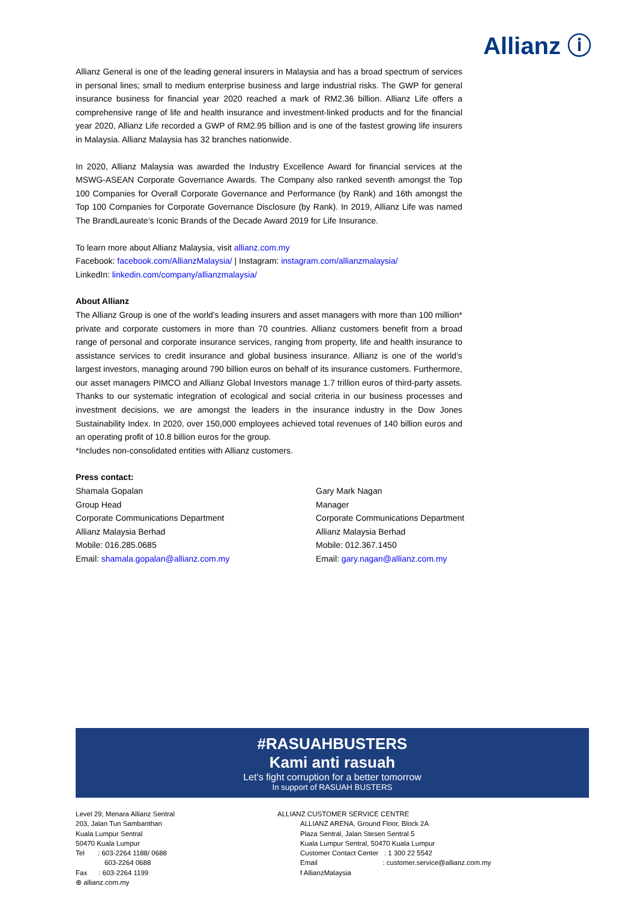Allianz ⓘ
Allianz General is one of the leading general insurers in Malaysia and has a broad spectrum of services in personal lines; small to medium enterprise business and large industrial risks. The GWP for general insurance business for financial year 2020 reached a mark of RM2.36 billion. Allianz Life offers a comprehensive range of life and health insurance and investment-linked products and for the financial year 2020, Allianz Life recorded a GWP of RM2.95 billion and is one of the fastest growing life insurers in Malaysia. Allianz Malaysia has 32 branches nationwide.
In 2020, Allianz Malaysia was awarded the Industry Excellence Award for financial services at the MSWG-ASEAN Corporate Governance Awards. The Company also ranked seventh amongst the Top 100 Companies for Overall Corporate Governance and Performance (by Rank) and 16th amongst the Top 100 Companies for Corporate Governance Disclosure (by Rank). In 2019, Allianz Life was named The BrandLaureate’s Iconic Brands of the Decade Award 2019 for Life Insurance.
To learn more about Allianz Malaysia, visit allianz.com.my
Facebook: facebook.com/AllianzMalaysia/ | Instagram: instagram.com/allianzmalaysia/
LinkedIn: linkedin.com/company/allianzmalaysia/
About Allianz
The Allianz Group is one of the world's leading insurers and asset managers with more than 100 million* private and corporate customers in more than 70 countries. Allianz customers benefit from a broad range of personal and corporate insurance services, ranging from property, life and health insurance to assistance services to credit insurance and global business insurance. Allianz is one of the world’s largest investors, managing around 790 billion euros on behalf of its insurance customers. Furthermore, our asset managers PIMCO and Allianz Global Investors manage 1.7 trillion euros of third-party assets. Thanks to our systematic integration of ecological and social criteria in our business processes and investment decisions, we are amongst the leaders in the insurance industry in the Dow Jones Sustainability Index. In 2020, over 150,000 employees achieved total revenues of 140 billion euros and an operating profit of 10.8 billion euros for the group.
*Includes non-consolidated entities with Allianz customers.
Press contact:
Shamala Gopalan
Group Head
Corporate Communications Department
Allianz Malaysia Berhad
Mobile: 016.285.0685
Email: shamala.gopalan@allianz.com.my
Gary Mark Nagan
Manager
Corporate Communications Department
Allianz Malaysia Berhad
Mobile: 012.367.1450
Email: gary.nagan@allianz.com.my
#RASUAHBUSTERS
Kami anti rasuah
Let’s fight corruption for a better tomorrow
In support of RASUAH BUSTERS
Level 29, Menara Allianz Sentral
203, Jalan Tun Sambanthan
Kuala Lumpur Sentral
50470 Kuala Lumpur
Tel : 603-2264 1188/ 0688
603-2264 0688
Fax : 603-2264 1199
⊕ allianz.com.my
ALLIANZ CUSTOMER SERVICE CENTRE
ALLIANZ ARENA, Ground Floor, Block 2A
Plaza Sentral, Jalan Stesen Sentral 5
Kuala Lumpur Sentral, 50470 Kuala Lumpur
Customer Contact Center : 1 300 22 5542
Email : customer.service@allianz.com.my
f AllianzMalaysia